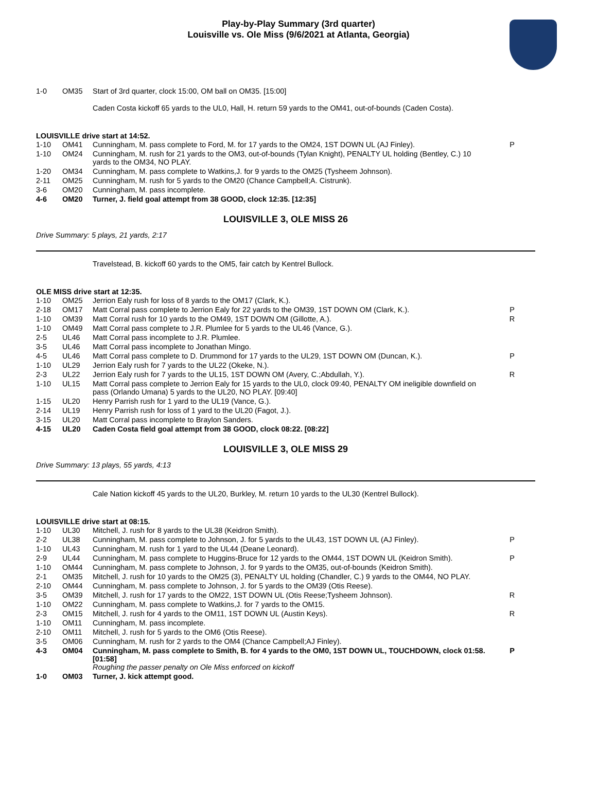Play-by-Play Summary (3rd quarter)
Louisville vs. Ole Miss (9/6/2021 at Atlanta, Georgia)
| 1-0 | OM35 | Start of 3rd quarter, clock 15:00, OM ball on OM35. [15:00] | |
Caden Costa kickoff 65 yards to the UL0, Hall, H. return 59 yards to the OM41, out-of-bounds (Caden Costa).
LOUISVILLE drive start at 14:52.
| 1-10 | OM41 | Cunningham, M. pass complete to Ford, M. for 17 yards to the OM24, 1ST DOWN UL (AJ Finley). | P |
| 1-10 | OM24 | Cunningham, M. rush for 21 yards to the OM3, out-of-bounds (Tylan Knight), PENALTY UL holding (Bentley, C.) 10 yards to the OM34, NO PLAY. | |
| 1-20 | OM34 | Cunningham, M. pass complete to Watkins,J. for 9 yards to the OM25 (Tysheem Johnson). | |
| 2-11 | OM25 | Cunningham, M. rush for 5 yards to the OM20 (Chance Campbell;A. Cistrunk). | |
| 3-6 | OM20 | Cunningham, M. pass incomplete. | |
| 4-6 | OM20 | Turner, J. field goal attempt from 38 GOOD, clock 12:35. [12:35] | |
LOUISVILLE 3, OLE MISS 26
Drive Summary: 5 plays, 21 yards, 2:17
Travelstead, B. kickoff 60 yards to the OM5, fair catch by Kentrel Bullock.
OLE MISS drive start at 12:35.
| 1-10 | OM25 | Jerrion Ealy rush for loss of 8 yards to the OM17 (Clark, K.). | |
| 2-18 | OM17 | Matt Corral pass complete to Jerrion Ealy for 22 yards to the OM39, 1ST DOWN OM (Clark, K.). | P |
| 1-10 | OM39 | Matt Corral rush for 10 yards to the OM49, 1ST DOWN OM (Gillotte, A.). | R |
| 1-10 | OM49 | Matt Corral pass complete to J.R. Plumlee for 5 yards to the UL46 (Vance, G.). | |
| 2-5 | UL46 | Matt Corral pass incomplete to J.R. Plumlee. | |
| 3-5 | UL46 | Matt Corral pass incomplete to Jonathan Mingo. | |
| 4-5 | UL46 | Matt Corral pass complete to D. Drummond for 17 yards to the UL29, 1ST DOWN OM (Duncan, K.). | P |
| 1-10 | UL29 | Jerrion Ealy rush for 7 yards to the UL22 (Okeke, N.). | |
| 2-3 | UL22 | Jerrion Ealy rush for 7 yards to the UL15, 1ST DOWN OM (Avery, C.;Abdullah, Y.). | R |
| 1-10 | UL15 | Matt Corral pass complete to Jerrion Ealy for 15 yards to the UL0, clock 09:40, PENALTY OM ineligible downfield on pass (Orlando Umana) 5 yards to the UL20, NO PLAY. [09:40] | |
| 1-15 | UL20 | Henry Parrish rush for 1 yard to the UL19 (Vance, G.). | |
| 2-14 | UL19 | Henry Parrish rush for loss of 1 yard to the UL20 (Fagot, J.). | |
| 3-15 | UL20 | Matt Corral pass incomplete to Braylon Sanders. | |
| 4-15 | UL20 | Caden Costa field goal attempt from 38 GOOD, clock 08:22. [08:22] | |
LOUISVILLE 3, OLE MISS 29
Drive Summary: 13 plays, 55 yards, 4:13
Cale Nation kickoff 45 yards to the UL20, Burkley, M. return 10 yards to the UL30 (Kentrel Bullock).
LOUISVILLE drive start at 08:15.
| 1-10 | UL30 | Mitchell, J. rush for 8 yards to the UL38 (Keidron Smith). | |
| 2-2 | UL38 | Cunningham, M. pass complete to Johnson, J. for 5 yards to the UL43, 1ST DOWN UL (AJ Finley). | P |
| 1-10 | UL43 | Cunningham, M. rush for 1 yard to the UL44 (Deane Leonard). | |
| 2-9 | UL44 | Cunningham, M. pass complete to Huggins-Bruce for 12 yards to the OM44, 1ST DOWN UL (Keidron Smith). | P |
| 1-10 | OM44 | Cunningham, M. pass complete to Johnson, J. for 9 yards to the OM35, out-of-bounds (Keidron Smith). | |
| 2-1 | OM35 | Mitchell, J. rush for 10 yards to the OM25 (3), PENALTY UL holding (Chandler, C.) 9 yards to the OM44, NO PLAY. | |
| 2-10 | OM44 | Cunningham, M. pass complete to Johnson, J. for 5 yards to the OM39 (Otis Reese). | |
| 3-5 | OM39 | Mitchell, J. rush for 17 yards to the OM22, 1ST DOWN UL (Otis Reese;Tysheem Johnson). | R |
| 1-10 | OM22 | Cunningham, M. pass complete to Watkins,J. for 7 yards to the OM15. | |
| 2-3 | OM15 | Mitchell, J. rush for 4 yards to the OM11, 1ST DOWN UL (Austin Keys). | R |
| 1-10 | OM11 | Cunningham, M. pass incomplete. | |
| 2-10 | OM11 | Mitchell, J. rush for 5 yards to the OM6 (Otis Reese). | |
| 3-5 | OM06 | Cunningham, M. rush for 2 yards to the OM4 (Chance Campbell;AJ Finley). | |
| 4-3 | OM04 | Cunningham, M. pass complete to Smith, B. for 4 yards to the OM0, 1ST DOWN UL, TOUCHDOWN, clock 01:58. [01:58] Roughing the passer penalty on Ole Miss enforced on kickoff | P |
| 1-0 | OM03 | Turner, J. kick attempt good. | |